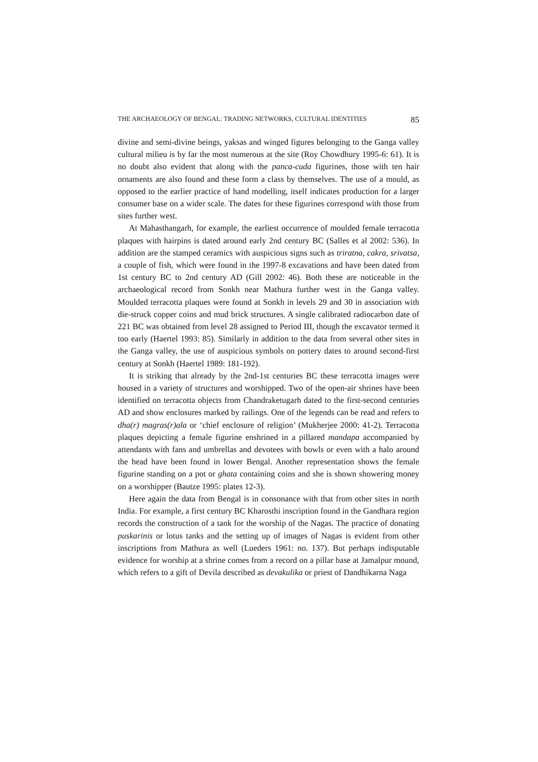THE ARCHAEOLOGY OF BENGAL: TRADING NETWORKS, CULTURAL IDENTITIES 85
divine and semi-divine beings, yaksas and winged figures belonging to the Ganga valley cultural milieu is by far the most numerous at the site (Roy Chowdhury 1995-6: 61). It is no doubt also evident that along with the panca-cuda figurines, those with ten hair ornaments are also found and these form a class by themselves. The use of a mould, as opposed to the earlier practice of hand modelling, itself indicates production for a larger consumer base on a wider scale. The dates for these figurines correspond with those from sites further west.
At Mahasthangarh, for example, the earliest occurrence of moulded female terracotta plaques with hairpins is dated around early 2nd century BC (Salles et al 2002: 536). In addition are the stamped ceramics with auspicious signs such as triratna, cakra, srivatsa, a couple of fish, which were found in the 1997-8 excavations and have been dated from 1st century BC to 2nd century AD (Gill 2002: 46). Both these are noticeable in the archaeological record from Sonkh near Mathura further west in the Ganga valley. Moulded terracotta plaques were found at Sonkh in levels 29 and 30 in association with die-struck copper coins and mud brick structures. A single calibrated radiocarbon date of 221 BC was obtained from level 28 assigned to Period III, though the excavator termed it too early (Haertel 1993: 85). Similarly in addition to the data from several other sites in the Ganga valley, the use of auspicious symbols on pottery dates to around second-first century at Sonkh (Haertel 1989: 181-192).
It is striking that already by the 2nd-1st centuries BC these terracotta images were housed in a variety of structures and worshipped. Two of the open-air shrines have been identified on terracotta objects from Chandraketugarh dated to the first-second centuries AD and show enclosures marked by railings. One of the legends can be read and refers to dha(r) magras(r)ala or ‘chief enclosure of religion’ (Mukherjee 2000: 41-2). Terracotta plaques depicting a female figurine enshrined in a pillared mandapa accompanied by attendants with fans and umbrellas and devotees with bowls or even with a halo around the head have been found in lower Bengal. Another representation shows the female figurine standing on a pot or ghata containing coins and she is shown showering money on a worshipper (Bautze 1995: plates 12-3).
Here again the data from Bengal is in consonance with that from other sites in north India. For example, a first century BC Kharosthi inscription found in the Gandhara region records the construction of a tank for the worship of the Nagas. The practice of donating puskarinis or lotus tanks and the setting up of images of Nagas is evident from other inscriptions from Mathura as well (Lueders 1961: no. 137). But perhaps indisputable evidence for worship at a shrine comes from a record on a pillar base at Jamalpur mound, which refers to a gift of Devila described as devakulika or priest of Dandhikarna Naga